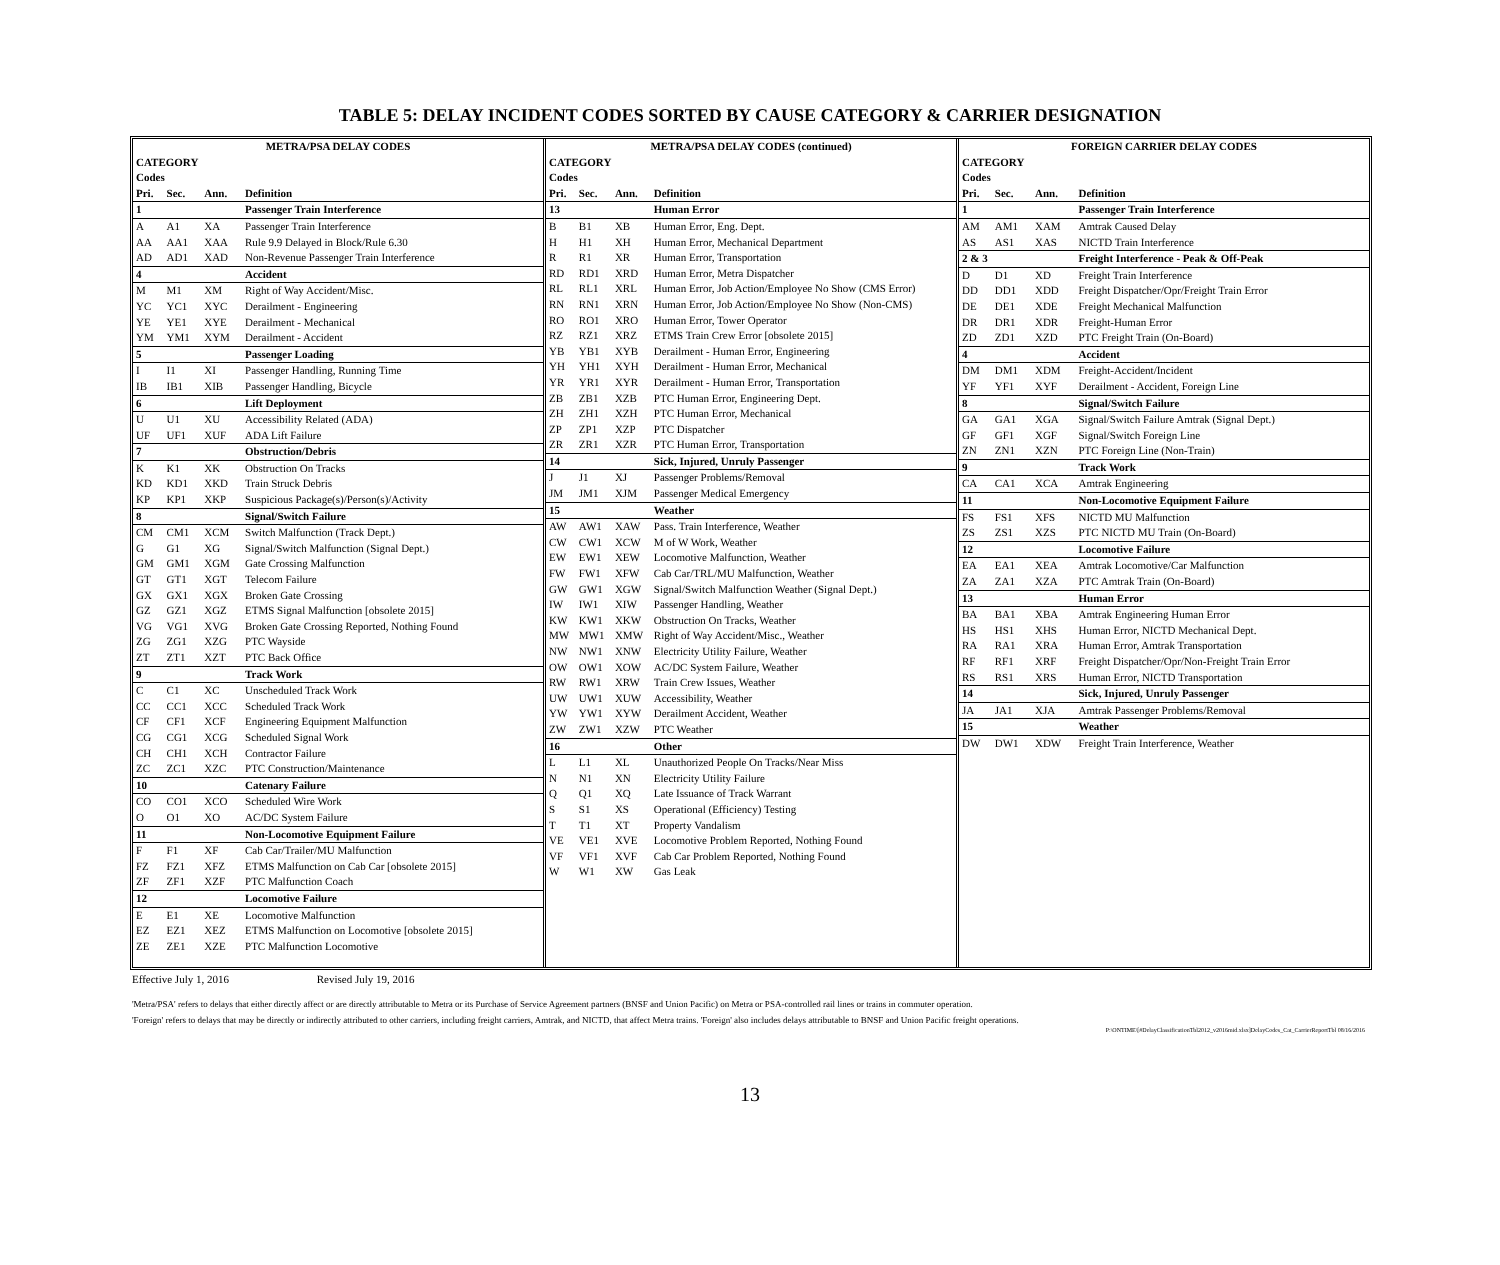TABLE 5: DELAY INCIDENT CODES SORTED BY CAUSE CATEGORY & CARRIER DESIGNATION
| METRA/PSA DELAY CODES | | | |
| --- | --- | --- | --- |
| CATEGORY | | | |
| Codes | | | |
| Pri. | Sec. | Ann. | Definition |
| 1 | | | Passenger Train Interference |
| A | A1 | XA | Passenger Train Interference |
| AA | AA1 | XAA | Rule 9.9 Delayed in Block/Rule 6.30 |
| AD | AD1 | XAD | Non-Revenue Passenger Train Interference |
| 4 | | | Accident |
| M | M1 | XM | Right of Way Accident/Misc. |
| YC | YC1 | XYC | Derailment - Engineering |
| YE | YE1 | XYE | Derailment - Mechanical |
| YM | YM1 | XYM | Derailment - Accident |
| 5 | | | Passenger Loading |
| I | I1 | XI | Passenger Handling, Running Time |
| IB | IB1 | XIB | Passenger Handling, Bicycle |
| 6 | | | Lift Deployment |
| U | U1 | XU | Accessibility Related (ADA) |
| UF | UF1 | XUF | ADA Lift Failure |
| 7 | | | Obstruction/Debris |
| K | K1 | XK | Obstruction On Tracks |
| KD | KD1 | XKD | Train Struck Debris |
| KP | KP1 | XKP | Suspicious Package(s)/Person(s)/Activity |
| 8 | | | Signal/Switch Failure |
| CM | CM1 | XCM | Switch Malfunction (Track Dept.) |
| G | G1 | XG | Signal/Switch Malfunction (Signal Dept.) |
| GM | GM1 | XGM | Gate Crossing Malfunction |
| GT | GT1 | XGT | Telecom Failure |
| GX | GX1 | XGX | Broken Gate Crossing |
| GZ | GZ1 | XGZ | ETMS Signal Malfunction [obsolete 2015] |
| VG | VG1 | XVG | Broken Gate Crossing Reported, Nothing Found |
| ZG | ZG1 | XZG | PTC Wayside |
| ZT | ZT1 | XZT | PTC Back Office |
| 9 | | | Track Work |
| C | C1 | XC | Unscheduled Track Work |
| CC | CC1 | XCC | Scheduled Track Work |
| CF | CF1 | XCF | Engineering Equipment Malfunction |
| CG | CG1 | XCG | Scheduled Signal Work |
| CH | CH1 | XCH | Contractor Failure |
| ZC | ZC1 | XZC | PTC Construction/Maintenance |
| 10 | | | Catenary Failure |
| CO | CO1 | XCO | Scheduled Wire Work |
| O | O1 | XO | AC/DC System Failure |
| 11 | | | Non-Locomotive Equipment Failure |
| F | F1 | XF | Cab Car/Trailer/MU Malfunction |
| FZ | FZ1 | XFZ | ETMS Malfunction on Cab Car [obsolete 2015] |
| ZF | ZF1 | XZF | PTC Malfunction Coach |
| 12 | | | Locomotive Failure |
| E | E1 | XE | Locomotive Malfunction |
| EZ | EZ1 | XEZ | ETMS Malfunction on Locomotive [obsolete 2015] |
| ZE | ZE1 | XZE | PTC Malfunction Locomotive |
| METRA/PSA DELAY CODES (continued) | | | |
| --- | --- | --- | --- |
| CATEGORY | | | |
| Codes | | | |
| Pri. | Sec. | Ann. | Definition |
| 13 | | | Human Error |
| B | B1 | XB | Human Error, Eng. Dept. |
| H | H1 | XH | Human Error, Mechanical Department |
| R | R1 | XR | Human Error, Transportation |
| RD | RD1 | XRD | Human Error, Metra Dispatcher |
| RL | RL1 | XRL | Human Error, Job Action/Employee No Show (CMS Error) |
| RN | RN1 | XRN | Human Error, Job Action/Employee No Show (Non-CMS) |
| RO | RO1 | XRO | Human Error, Tower Operator |
| RZ | RZ1 | XRZ | ETMS Train Crew Error [obsolete 2015] |
| YB | YB1 | XYB | Derailment - Human Error, Engineering |
| YH | YH1 | XYH | Derailment - Human Error, Mechanical |
| YR | YR1 | XYR | Derailment - Human Error, Transportation |
| ZB | ZB1 | XZB | PTC Human Error, Engineering Dept. |
| ZH | ZH1 | XZH | PTC Human Error, Mechanical |
| ZP | ZP1 | XZP | PTC Dispatcher |
| ZR | ZR1 | XZR | PTC Human Error, Transportation |
| 14 | | | Sick, Injured, Unruly Passenger |
| J | J1 | XJ | Passenger Problems/Removal |
| JM | JM1 | XJM | Passenger Medical Emergency |
| 15 | | | Weather |
| AW | AW1 | XAW | Pass. Train Interference, Weather |
| CW | CW1 | XCW | M of W Work, Weather |
| EW | EW1 | XEW | Locomotive Malfunction, Weather |
| FW | FW1 | XFW | Cab Car/TRL/MU Malfunction, Weather |
| GW | GW1 | XGW | Signal/Switch Malfunction Weather (Signal Dept.) |
| IW | IW1 | XIW | Passenger Handling, Weather |
| KW | KW1 | XKW | Obstruction On Tracks, Weather |
| MW | MW1 | XMW | Right of Way Accident/Misc., Weather |
| NW | NW1 | XNW | Electricity Utility Failure, Weather |
| OW | OW1 | XOW | AC/DC System Failure, Weather |
| RW | RW1 | XRW | Train Crew Issues, Weather |
| UW | UW1 | XUW | Accessibility, Weather |
| YW | YW1 | XYW | Derailment Accident, Weather |
| ZW | ZW1 | XZW | PTC Weather |
| 16 | | | Other |
| L | L1 | XL | Unauthorized People On Tracks/Near Miss |
| N | N1 | XN | Electricity Utility Failure |
| Q | Q1 | XQ | Late Issuance of Track Warrant |
| S | S1 | XS | Operational (Efficiency) Testing |
| T | T1 | XT | Property Vandalism |
| VE | VE1 | XVE | Locomotive Problem Reported, Nothing Found |
| VF | VF1 | XVF | Cab Car Problem Reported, Nothing Found |
| W | W1 | XW | Gas Leak |
| FOREIGN CARRIER DELAY CODES | | | |
| --- | --- | --- | --- |
| CATEGORY | | | |
| Codes | | | |
| Pri. | Sec. | Ann. | Definition |
| 1 | | | Passenger Train Interference |
| AM | AM1 | XAM | Amtrak Caused Delay |
| AS | AS1 | XAS | NICTD Train Interference |
| 2 & 3 | | | Freight Interference - Peak & Off-Peak |
| D | D1 | XD | Freight Train Interference |
| DD | DD1 | XDD | Freight Dispatcher/Opr/Freight Train Error |
| DE | DE1 | XDE | Freight Mechanical Malfunction |
| DR | DR1 | XDR | Freight-Human Error |
| ZD | ZD1 | XZD | PTC Freight Train (On-Board) |
| 4 | | | Accident |
| DM | DM1 | XDM | Freight-Accident/Incident |
| YF | YF1 | XYF | Derailment - Accident, Foreign Line |
| 8 | | | Signal/Switch Failure |
| GA | GA1 | XGA | Signal/Switch Failure Amtrak (Signal Dept.) |
| GF | GF1 | XGF | Signal/Switch Foreign Line |
| ZN | ZN1 | XZN | PTC Foreign Line (Non-Train) |
| 9 | | | Track Work |
| CA | CA1 | XCA | Amtrak Engineering |
| 11 | | | Non-Locomotive Equipment Failure |
| FS | FS1 | XFS | NICTD MU Malfunction |
| ZS | ZS1 | XZS | PTC NICTD MU Train (On-Board) |
| 12 | | | Locomotive Failure |
| EA | EA1 | XEA | Amtrak Locomotive/Car Malfunction |
| ZA | ZA1 | XZA | PTC Amtrak Train (On-Board) |
| 13 | | | Human Error |
| BA | BA1 | XBA | Amtrak Engineering Human Error |
| HS | HS1 | XHS | Human Error, NICTD Mechanical Dept. |
| RA | RA1 | XRA | Human Error, Amtrak Transportation |
| RF | RF1 | XRF | Freight Dispatcher/Opr/Non-Freight Train Error |
| RS | RS1 | XRS | Human Error, NICTD Transportation |
| 14 | | | Sick, Injured, Unruly Passenger |
| JA | JA1 | XJA | Amtrak Passenger Problems/Removal |
| 15 | | | Weather |
| DW | DW1 | XDW | Freight Train Interference, Weather |
Effective July 1, 2016 Revised July 19, 2016
'Metra/PSA' refers to delays that either directly affect or are directly attributable to Metra or its Purchase of Service Agreement partners (BNSF and Union Pacific) on Metra or PSA-controlled rail lines or trains in commuter operation.
'Foreign' refers to delays that may be directly or indirectly attributed to other carriers, including freight carriers, Amtrak, and NICTD, that affect Metra trains. 'Foreign' also includes delays attributable to BNSF and Union Pacific freight operations.
P:\ONTIME\[#DelayClassificationTbl2012_v2016mid.xlsx]DelayCodes_Cat_CarrierReportTbl 08/16/2016
13